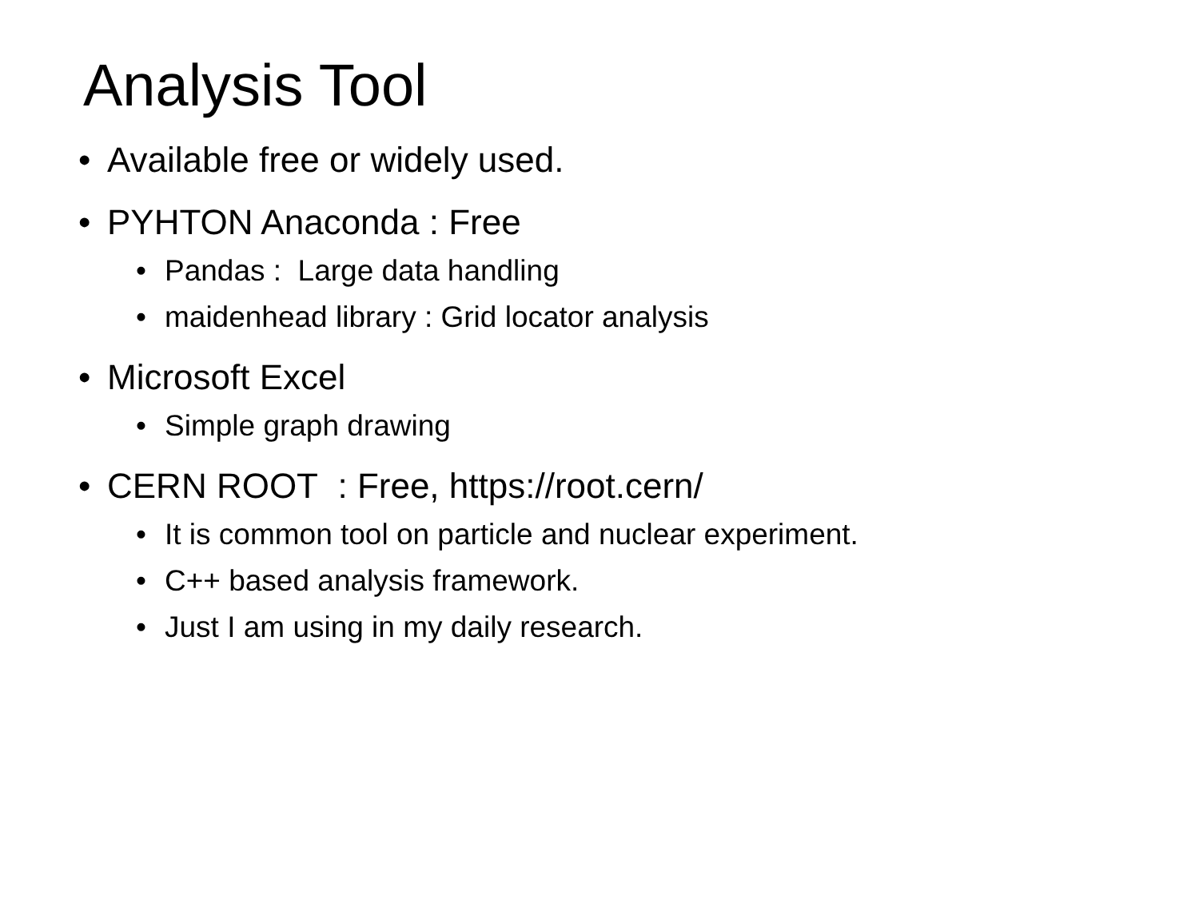Analysis Tool
• Available free or widely used.
• PYHTON Anaconda : Free
• Pandas : Large data handling
• maidenhead library : Grid locator analysis
• Microsoft Excel
• Simple graph drawing
• CERN ROOT : Free, https://root.cern/
• It is common tool on particle and nuclear experiment.
• C++ based analysis framework.
• Just I am using in my daily research.